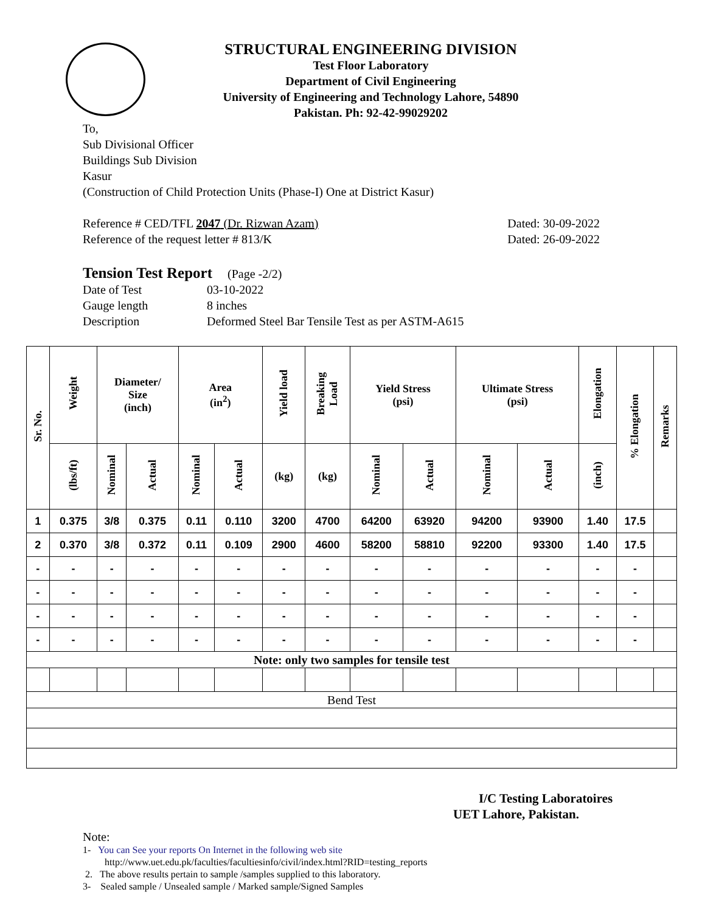STRUCTURAL ENGINEERING DIVISION
Test Floor Laboratory
Department of Civil Engineering
University of Engineering and Technology Lahore, 54890
Pakistan. Ph: 92-42-99029202
To,
Sub Divisional Officer
Buildings Sub Division
Kasur
(Construction of Child Protection Units (Phase-I) One at District Kasur)
Reference # CED/TFL 2047 (Dr. Rizwan Azam)
Reference of the request letter # 813/K
Dated: 30-09-2022
Dated: 26-09-2022
Tension Test Report (Page -2/2)
Date of Test 03-10-2022 Gauge length 8 inches Description Deformed Steel Bar Tensile Test as per ASTM-A615
| Sr. No. | Weight | Diameter/ Size (inch) | | Area (in<sup>2</sup>) | | Yield load | Breaking Load | Yield Stress (psi) | | Ultimate Stress (psi) | | Elongation | % Elongation | Remarks |
| --- | --- | --- | --- | --- | --- | --- | --- | --- | --- | --- | --- | --- | --- | --- |
| | (lbs/ft) | Nominal | Actual | Nominal | Actual | (kg) | (kg) | Nominal | Actual | Nominal | Actual | (inch) | | |
| 1 | 0.375 | 3/8 | 0.375 | 0.11 | 0.110 | 3200 | 4700 | 64200 | 63920 | 94200 | 93900 | 1.40 | 17.5 | |
| 2 | 0.370 | 3/8 | 0.372 | 0.11 | 0.109 | 2900 | 4600 | 58200 | 58810 | 92200 | 93300 | 1.40 | 17.5 | |
| - | - | - | - | - | - | - | - | - | - | - | - | - | - | |
| - | - | - | - | - | - | - | - | - | - | - | - | - | - | |
| - | - | - | - | - | - | - | - | - | - | - | - | - | - | |
| - | - | - | - | - | - | - | - | - | - | - | - | - | - | |
| Note: only two samples for tensile test | | | | | | | | | | | | | | |
| Bend Test | | | | | | | | | | | | | | |
I/C Testing Laboratoires
UET Lahore, Pakistan.
Note:
1- You can See your reports On Internet in the following web site
http://www.uet.edu.pk/faculties/facultiesinfo/civil/index.html?RID=testing_reports
2. The above results pertain to sample /samples supplied to this laboratory.
3- Sealed sample / Unsealed sample / Marked sample/Signed Samples